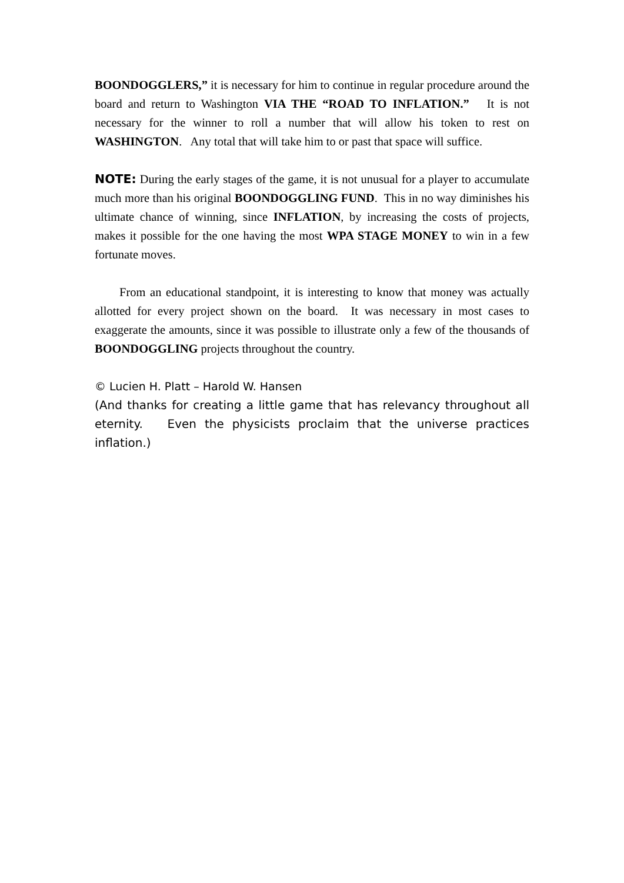BOONDOGGLERS,” it is necessary for him to continue in regular procedure around the board and return to Washington VIA THE “ROAD TO INFLATION.” It is not necessary for the winner to roll a number that will allow his token to rest on WASHINGTON. Any total that will take him to or past that space will suffice.
NOTE: During the early stages of the game, it is not unusual for a player to accumulate much more than his original BOONDOGGLING FUND. This in no way diminishes his ultimate chance of winning, since INFLATION, by increasing the costs of projects, makes it possible for the one having the most WPA STAGE MONEY to win in a few fortunate moves.
From an educational standpoint, it is interesting to know that money was actually allotted for every project shown on the board. It was necessary in most cases to exaggerate the amounts, since it was possible to illustrate only a few of the thousands of BOONDOGGLING projects throughout the country.
© Lucien H. Platt – Harold W. Hansen
(And thanks for creating a little game that has relevancy throughout all eternity. Even the physicists proclaim that the universe practices inflation.)